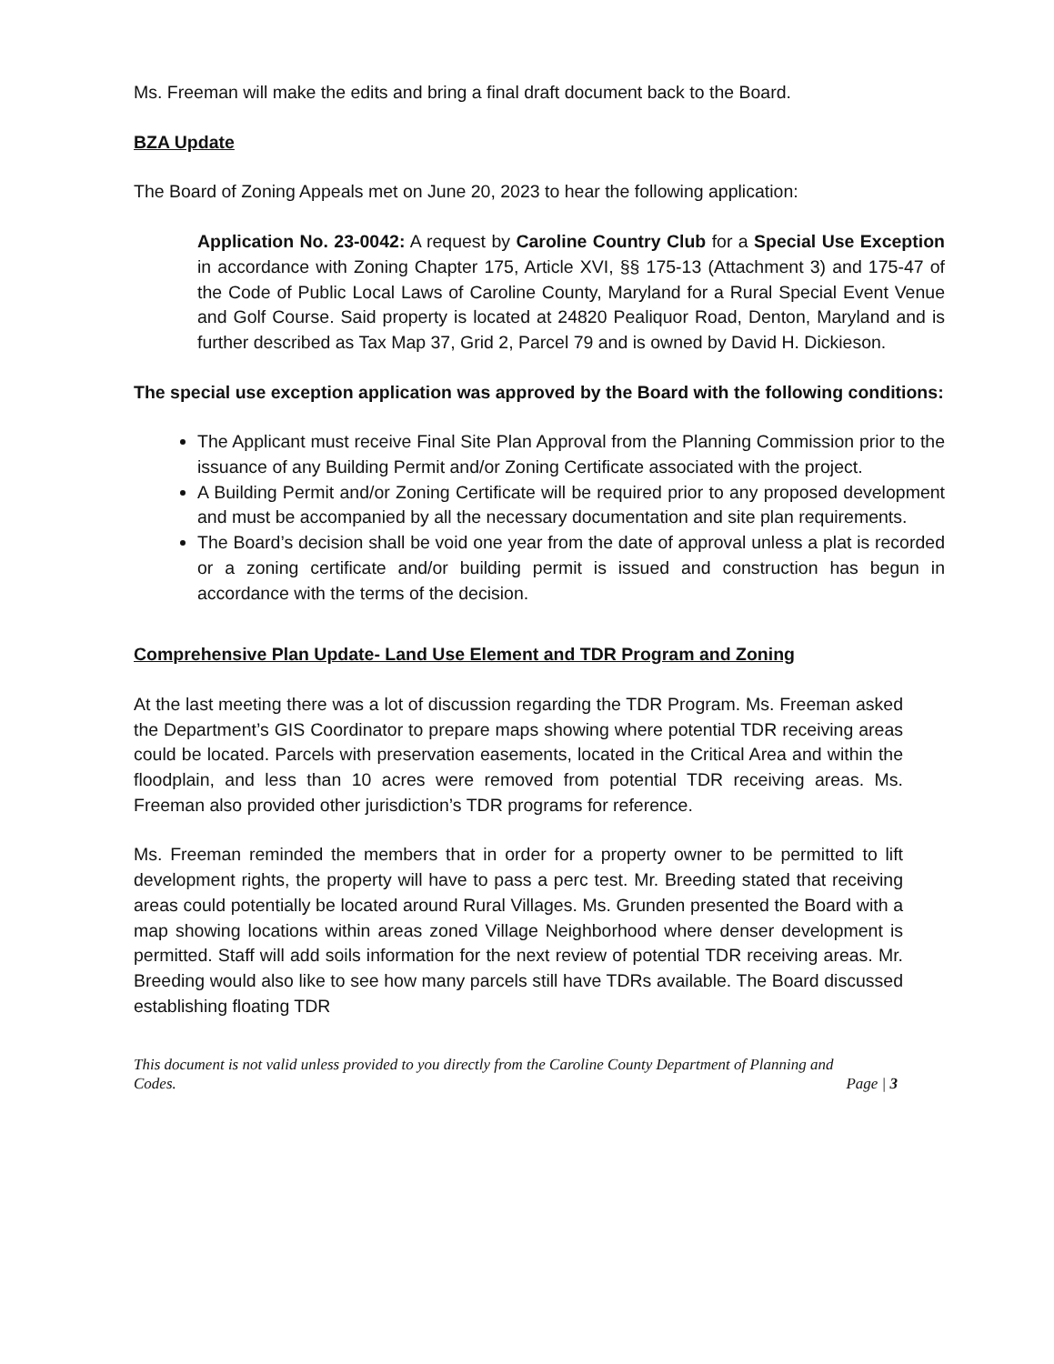Ms. Freeman will make the edits and bring a final draft document back to the Board.
BZA Update
The Board of Zoning Appeals met on June 20, 2023 to hear the following application:
Application No. 23-0042: A request by Caroline Country Club for a Special Use Exception in accordance with Zoning Chapter 175, Article XVI, §§ 175-13 (Attachment 3) and 175-47 of the Code of Public Local Laws of Caroline County, Maryland for a Rural Special Event Venue and Golf Course. Said property is located at 24820 Pealiquor Road, Denton, Maryland and is further described as Tax Map 37, Grid 2, Parcel 79 and is owned by David H. Dickieson.
The special use exception application was approved by the Board with the following conditions:
The Applicant must receive Final Site Plan Approval from the Planning Commission prior to the issuance of any Building Permit and/or Zoning Certificate associated with the project.
A Building Permit and/or Zoning Certificate will be required prior to any proposed development and must be accompanied by all the necessary documentation and site plan requirements.
The Board’s decision shall be void one year from the date of approval unless a plat is recorded or a zoning certificate and/or building permit is issued and construction has begun in accordance with the terms of the decision.
Comprehensive Plan Update- Land Use Element and TDR Program and Zoning
At the last meeting there was a lot of discussion regarding the TDR Program. Ms. Freeman asked the Department’s GIS Coordinator to prepare maps showing where potential TDR receiving areas could be located. Parcels with preservation easements, located in the Critical Area and within the floodplain, and less than 10 acres were removed from potential TDR receiving areas. Ms. Freeman also provided other jurisdiction’s TDR programs for reference.
Ms. Freeman reminded the members that in order for a property owner to be permitted to lift development rights, the property will have to pass a perc test. Mr. Breeding stated that receiving areas could potentially be located around Rural Villages. Ms. Grunden presented the Board with a map showing locations within areas zoned Village Neighborhood where denser development is permitted. Staff will add soils information for the next review of potential TDR receiving areas. Mr. Breeding would also like to see how many parcels still have TDRs available. The Board discussed establishing floating TDR
This document is not valid unless provided to you directly from the Caroline County Department of Planning and
Codes. Page | 3